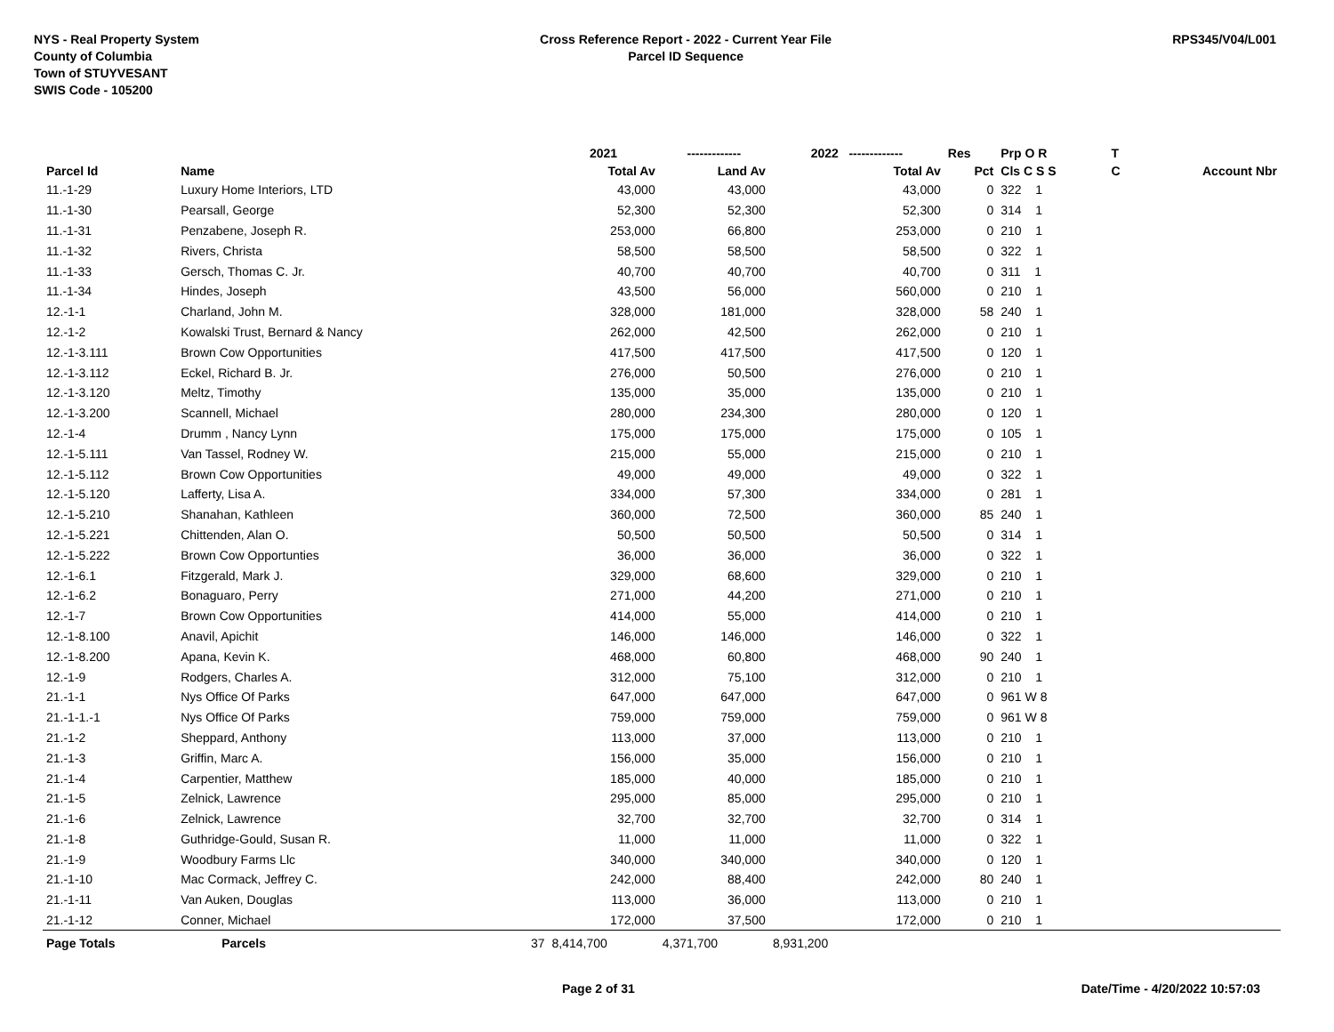NYS - Real Property System
County of Columbia
Town of STUYVESANT
SWIS Code - 105200
Cross Reference Report - 2022 - Current Year File
Parcel ID Sequence
RPS345/V04/L001
| | | | 2021 | ------------- | 2022 ------------- | Res | Prp O R | T | |
| --- | --- | --- | --- | --- | --- | --- | --- | --- | --- |
| Parcel Id | Name | | Total Av | Land Av | Total Av | Pct | Cls C S S | C | Account Nbr |
| 11.-1-29 | Luxury Home Interiors, LTD | | 43,000 | 43,000 | 43,000 | 0 | 322 1 | | |
| 11.-1-30 | Pearsall, George | | 52,300 | 52,300 | 52,300 | 0 | 314 1 | | |
| 11.-1-31 | Penzabene, Joseph R. | | 253,000 | 66,800 | 253,000 | 0 | 210 1 | | |
| 11.-1-32 | Rivers, Christa | | 58,500 | 58,500 | 58,500 | 0 | 322 1 | | |
| 11.-1-33 | Gersch, Thomas C. Jr. | | 40,700 | 40,700 | 40,700 | 0 | 311 1 | | |
| 11.-1-34 | Hindes, Joseph | | 43,500 | 56,000 | 560,000 | 0 | 210 1 | | |
| 12.-1-1 | Charland, John M. | | 328,000 | 181,000 | 328,000 | 58 | 240 1 | | |
| 12.-1-2 | Kowalski Trust, Bernard & Nancy | | 262,000 | 42,500 | 262,000 | 0 | 210 1 | | |
| 12.-1-3.111 | Brown Cow Opportunities | | 417,500 | 417,500 | 417,500 | 0 | 120 1 | | |
| 12.-1-3.112 | Eckel, Richard B. Jr. | | 276,000 | 50,500 | 276,000 | 0 | 210 1 | | |
| 12.-1-3.120 | Meltz, Timothy | | 135,000 | 35,000 | 135,000 | 0 | 210 1 | | |
| 12.-1-3.200 | Scannell, Michael | | 280,000 | 234,300 | 280,000 | 0 | 120 1 | | |
| 12.-1-4 | Drumm , Nancy Lynn | | 175,000 | 175,000 | 175,000 | 0 | 105 1 | | |
| 12.-1-5.111 | Van Tassel, Rodney W. | | 215,000 | 55,000 | 215,000 | 0 | 210 1 | | |
| 12.-1-5.112 | Brown Cow Opportunities | | 49,000 | 49,000 | 49,000 | 0 | 322 1 | | |
| 12.-1-5.120 | Lafferty, Lisa A. | | 334,000 | 57,300 | 334,000 | 0 | 281 1 | | |
| 12.-1-5.210 | Shanahan, Kathleen | | 360,000 | 72,500 | 360,000 | 85 | 240 1 | | |
| 12.-1-5.221 | Chittenden, Alan O. | | 50,500 | 50,500 | 50,500 | 0 | 314 1 | | |
| 12.-1-5.222 | Brown Cow Opportunties | | 36,000 | 36,000 | 36,000 | 0 | 322 1 | | |
| 12.-1-6.1 | Fitzgerald, Mark J. | | 329,000 | 68,600 | 329,000 | 0 | 210 1 | | |
| 12.-1-6.2 | Bonaguaro, Perry | | 271,000 | 44,200 | 271,000 | 0 | 210 1 | | |
| 12.-1-7 | Brown Cow Opportunities | | 414,000 | 55,000 | 414,000 | 0 | 210 1 | | |
| 12.-1-8.100 | Anavil, Apichit | | 146,000 | 146,000 | 146,000 | 0 | 322 1 | | |
| 12.-1-8.200 | Apana, Kevin K. | | 468,000 | 60,800 | 468,000 | 90 | 240 1 | | |
| 12.-1-9 | Rodgers, Charles A. | | 312,000 | 75,100 | 312,000 | 0 | 210 1 | | |
| 21.-1-1 | Nys Office Of Parks | | 647,000 | 647,000 | 647,000 | 0 | 961 W 8 | | |
| 21.-1-1.-1 | Nys Office Of Parks | | 759,000 | 759,000 | 759,000 | 0 | 961 W 8 | | |
| 21.-1-2 | Sheppard, Anthony | | 113,000 | 37,000 | 113,000 | 0 | 210 1 | | |
| 21.-1-3 | Griffin, Marc A. | | 156,000 | 35,000 | 156,000 | 0 | 210 1 | | |
| 21.-1-4 | Carpentier, Matthew | | 185,000 | 40,000 | 185,000 | 0 | 210 1 | | |
| 21.-1-5 | Zelnick, Lawrence | | 295,000 | 85,000 | 295,000 | 0 | 210 1 | | |
| 21.-1-6 | Zelnick, Lawrence | | 32,700 | 32,700 | 32,700 | 0 | 314 1 | | |
| 21.-1-8 | Guthridge-Gould, Susan R. | | 11,000 | 11,000 | 11,000 | 0 | 322 1 | | |
| 21.-1-9 | Woodbury Farms Llc | | 340,000 | 340,000 | 340,000 | 0 | 120 1 | | |
| 21.-1-10 | Mac Cormack, Jeffrey C. | | 242,000 | 88,400 | 242,000 | 80 | 240 1 | | |
| 21.-1-11 | Van Auken, Douglas | | 113,000 | 36,000 | 113,000 | 0 | 210 1 | | |
| 21.-1-12 | Conner, Michael | | 172,000 | 37,500 | 172,000 | 0 | 210 1 | | |
| Page Totals | Parcels | 37 | 8,414,700 | 4,371,700 | 8,931,200 | | | | |
Page 2 of 31 Date/Time - 4/20/2022 10:57:03